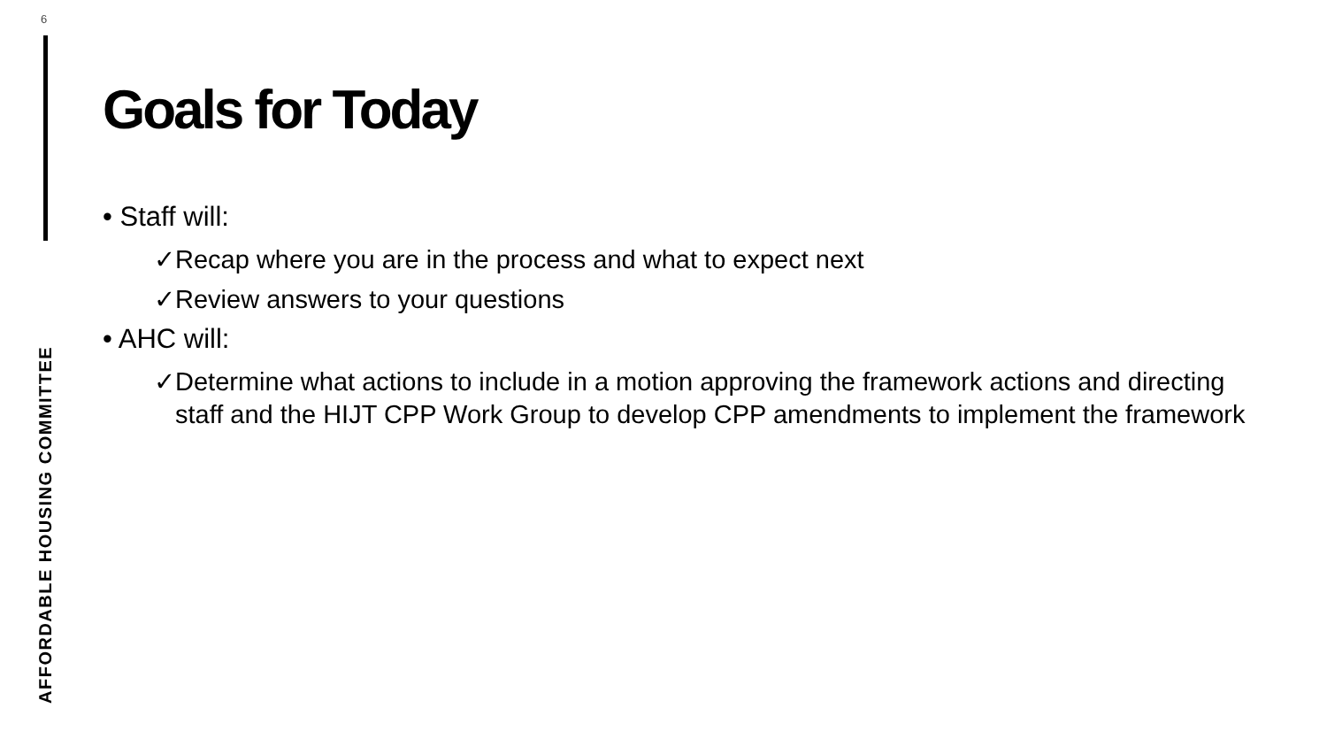6
Goals for Today
• Staff will:
✓Recap where you are in the process and what to expect next
✓Review answers to your questions
• AHC will:
✓Determine what actions to include in a motion approving the framework actions and directing staff and the HIJT CPP Work Group to develop CPP amendments to implement the framework
AFFORDABLE HOUSING COMMITTEE